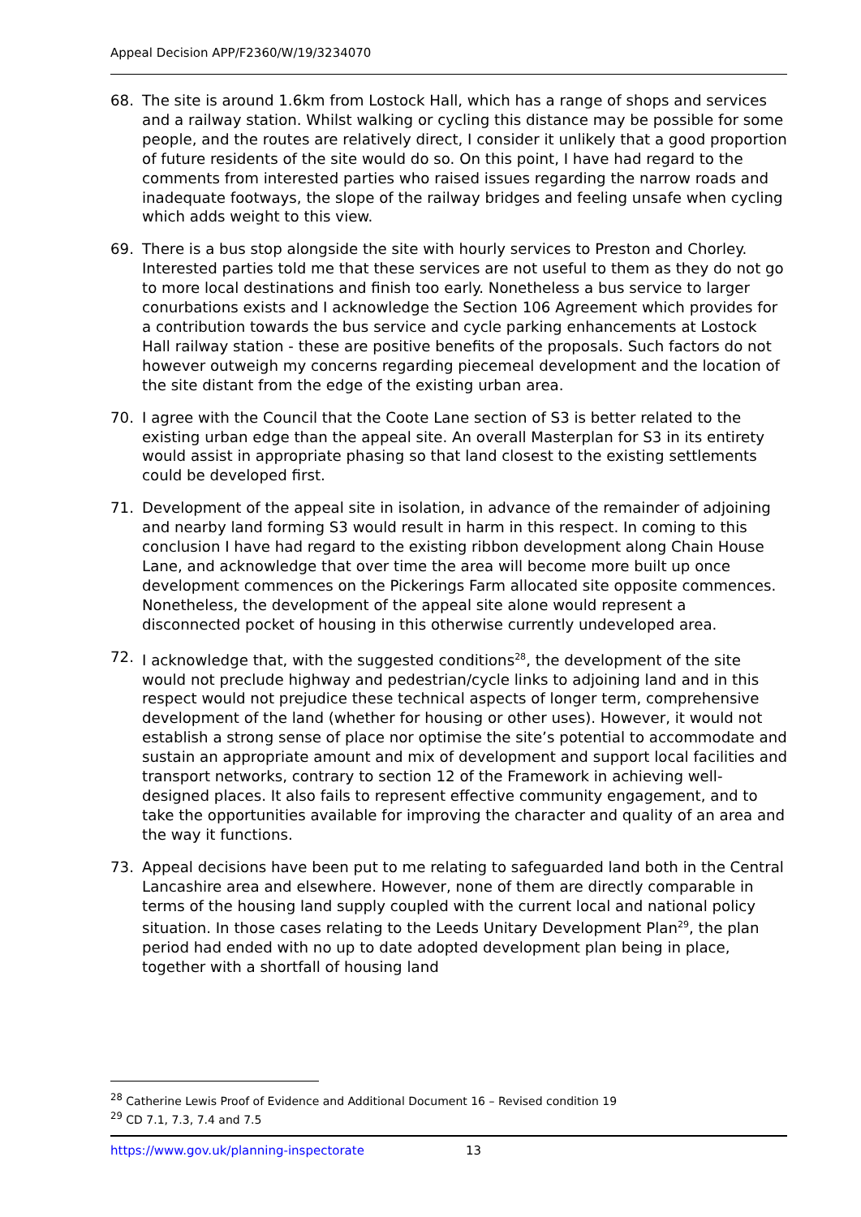Appeal Decision APP/F2360/W/19/3234070
68. The site is around 1.6km from Lostock Hall, which has a range of shops and services and a railway station. Whilst walking or cycling this distance may be possible for some people, and the routes are relatively direct, I consider it unlikely that a good proportion of future residents of the site would do so. On this point, I have had regard to the comments from interested parties who raised issues regarding the narrow roads and inadequate footways, the slope of the railway bridges and feeling unsafe when cycling which adds weight to this view.
69. There is a bus stop alongside the site with hourly services to Preston and Chorley. Interested parties told me that these services are not useful to them as they do not go to more local destinations and finish too early. Nonetheless a bus service to larger conurbations exists and I acknowledge the Section 106 Agreement which provides for a contribution towards the bus service and cycle parking enhancements at Lostock Hall railway station - these are positive benefits of the proposals. Such factors do not however outweigh my concerns regarding piecemeal development and the location of the site distant from the edge of the existing urban area.
70. I agree with the Council that the Coote Lane section of S3 is better related to the existing urban edge than the appeal site. An overall Masterplan for S3 in its entirety would assist in appropriate phasing so that land closest to the existing settlements could be developed first.
71. Development of the appeal site in isolation, in advance of the remainder of adjoining and nearby land forming S3 would result in harm in this respect. In coming to this conclusion I have had regard to the existing ribbon development along Chain House Lane, and acknowledge that over time the area will become more built up once development commences on the Pickerings Farm allocated site opposite commences. Nonetheless, the development of the appeal site alone would represent a disconnected pocket of housing in this otherwise currently undeveloped area.
72. I acknowledge that, with the suggested conditions<sup>28</sup>, the development of the site would not preclude highway and pedestrian/cycle links to adjoining land and in this respect would not prejudice these technical aspects of longer term, comprehensive development of the land (whether for housing or other uses). However, it would not establish a strong sense of place nor optimise the site’s potential to accommodate and sustain an appropriate amount and mix of development and support local facilities and transport networks, contrary to section 12 of the Framework in achieving well-designed places. It also fails to represent effective community engagement, and to take the opportunities available for improving the character and quality of an area and the way it functions.
73. Appeal decisions have been put to me relating to safeguarded land both in the Central Lancashire area and elsewhere. However, none of them are directly comparable in terms of the housing land supply coupled with the current local and national policy situation. In those cases relating to the Leeds Unitary Development Plan<sup>29</sup>, the plan period had ended with no up to date adopted development plan being in place, together with a shortfall of housing land
<sup>28</sup> Catherine Lewis Proof of Evidence and Additional Document 16 – Revised condition 19
<sup>29</sup> CD 7.1, 7.3, 7.4 and 7.5
https://www.gov.uk/planning-inspectorate 13